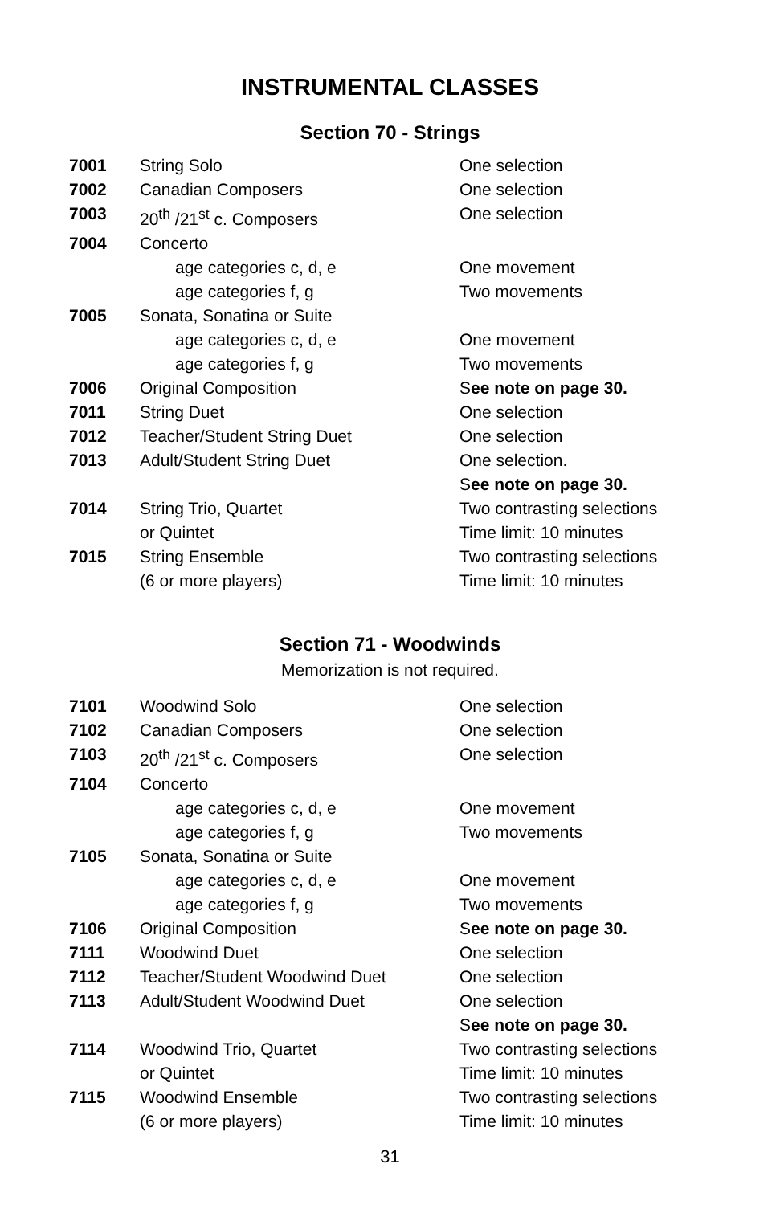INSTRUMENTAL CLASSES
Section 70 - Strings
| 7001 | String Solo | One selection |
| 7002 | Canadian Composers | One selection |
| 7003 | 20<sup>th</sup> /21<sup>st</sup> c. Composers | One selection |
| 7004 | Concerto | |
| | age categories c, d, e | One movement |
| | age categories f, g | Two movements |
| 7005 | Sonata, Sonatina or Suite | |
| | age categories c, d, e | One movement |
| | age categories f, g | Two movements |
| 7006 | Original Composition | S ee note on page 30. |
| 7011 | String Duet | One selection |
| 7012 | Teacher/Student String Duet | One selection |
| 7013 | Adult/Student String Duet | One selection. |
| | | S ee note on page 30. |
| 7014 | String Trio, Quartet | Two contrasting selections |
| | or Quintet | Time limit: 10 minutes |
| 7015 | String Ensemble | Two contrasting selections |
| | (6 or more players) | Time limit: 10 minutes |
Section 71 - Woodwinds
Memorization is not required.
| 7101 | Woodwind Solo | One selection |
| 7102 | Canadian Composers | One selection |
| 7103 | 20<sup>th</sup> /21<sup>st</sup> c. Composers | One selection |
| 7104 | Concerto | |
| | age categories c, d, e | One movement |
| | age categories f, g | Two movements |
| 7105 | Sonata, Sonatina or Suite | |
| | age categories c, d, e | One movement |
| | age categories f, g | Two movements |
| 7106 | Original Composition | S ee note on page 30. |
| 7111 | Woodwind Duet | One selection |
| 7112 | Teacher/Student Woodwind Duet | One selection |
| 7113 | Adult/Student Woodwind Duet | One selection |
| | | S ee note on page 30. |
| 7114 | Woodwind Trio, Quartet | Two contrasting selections |
| | or Quintet | Time limit: 10 minutes |
| 7115 | Woodwind Ensemble | Two contrasting selections |
| | (6 or more players) | Time limit: 10 minutes |
31